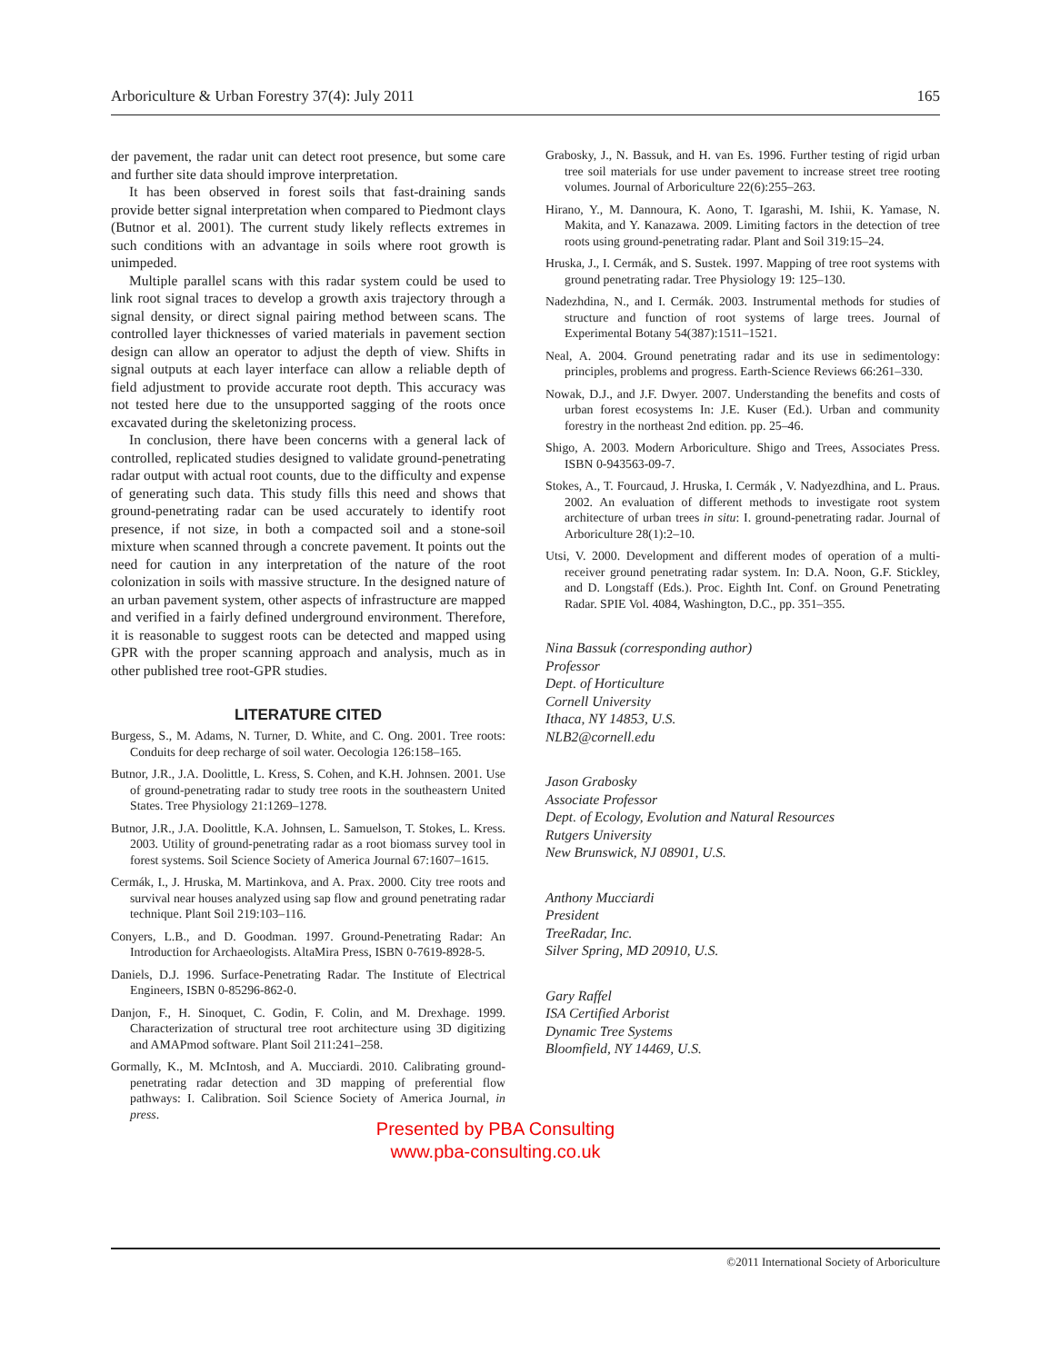Arboriculture & Urban Forestry 37(4): July 2011 165
der pavement, the radar unit can detect root presence, but some care and further site data should improve interpretation.
It has been observed in forest soils that fast-draining sands provide better signal interpretation when compared to Piedmont clays (Butnor et al. 2001). The current study likely reflects extremes in such conditions with an advantage in soils where root growth is unimpeded.
Multiple parallel scans with this radar system could be used to link root signal traces to develop a growth axis trajectory through a signal density, or direct signal pairing method between scans. The controlled layer thicknesses of varied materials in pavement section design can allow an operator to adjust the depth of view. Shifts in signal outputs at each layer interface can allow a reliable depth of field adjustment to provide accurate root depth. This accuracy was not tested here due to the unsupported sagging of the roots once excavated during the skeletonizing process.
In conclusion, there have been concerns with a general lack of controlled, replicated studies designed to validate ground-penetrating radar output with actual root counts, due to the difficulty and expense of generating such data. This study fills this need and shows that ground-penetrating radar can be used accurately to identify root presence, if not size, in both a compacted soil and a stone-soil mixture when scanned through a concrete pavement. It points out the need for caution in any interpretation of the nature of the root colonization in soils with massive structure. In the designed nature of an urban pavement system, other aspects of infrastructure are mapped and verified in a fairly defined underground environment. Therefore, it is reasonable to suggest roots can be detected and mapped using GPR with the proper scanning approach and analysis, much as in other published tree root-GPR studies.
LITERATURE CITED
Burgess, S., M. Adams, N. Turner, D. White, and C. Ong. 2001. Tree roots: Conduits for deep recharge of soil water. Oecologia 126:158–165.
Butnor, J.R., J.A. Doolittle, L. Kress, S. Cohen, and K.H. Johnsen. 2001. Use of ground-penetrating radar to study tree roots in the southeastern United States. Tree Physiology 21:1269–1278.
Butnor, J.R., J.A. Doolittle, K.A. Johnsen, L. Samuelson, T. Stokes, L. Kress. 2003. Utility of ground-penetrating radar as a root biomass survey tool in forest systems. Soil Science Society of America Journal 67:1607–1615.
Cermák, I., J. Hruska, M. Martinkova, and A. Prax. 2000. City tree roots and survival near houses analyzed using sap flow and ground penetrating radar technique. Plant Soil 219:103–116.
Conyers, L.B., and D. Goodman. 1997. Ground-Penetrating Radar: An Introduction for Archaeologists. AltaMira Press, ISBN 0-7619-8928-5.
Daniels, D.J. 1996. Surface-Penetrating Radar. The Institute of Electrical Engineers, ISBN 0-85296-862-0.
Danjon, F., H. Sinoquet, C. Godin, F. Colin, and M. Drexhage. 1999. Characterization of structural tree root architecture using 3D digitizing and AMAPmod software. Plant Soil 211:241–258.
Gormally, K., M. McIntosh, and A. Mucciardi. 2010. Calibrating ground-penetrating radar detection and 3D mapping of preferential flow pathways: I. Calibration. Soil Science Society of America Journal, in press.
Grabosky, J., N. Bassuk, and H. van Es. 1996. Further testing of rigid urban tree soil materials for use under pavement to increase street tree rooting volumes. Journal of Arboriculture 22(6):255–263.
Hirano, Y., M. Dannoura, K. Aono, T. Igarashi, M. Ishii, K. Yamase, N. Makita, and Y. Kanazawa. 2009. Limiting factors in the detection of tree roots using ground-penetrating radar. Plant and Soil 319:15–24.
Hruska, J., I. Cermák, and S. Sustek. 1997. Mapping of tree root systems with ground penetrating radar. Tree Physiology 19: 125–130.
Nadezhdina, N., and I. Cermák. 2003. Instrumental methods for studies of structure and function of root systems of large trees. Journal of Experimental Botany 54(387):1511–1521.
Neal, A. 2004. Ground penetrating radar and its use in sedimentology: principles, problems and progress. Earth-Science Reviews 66:261–330.
Nowak, D.J., and J.F. Dwyer. 2007. Understanding the benefits and costs of urban forest ecosystems In: J.E. Kuser (Ed.). Urban and community forestry in the northeast 2nd edition. pp. 25–46.
Shigo, A. 2003. Modern Arboriculture. Shigo and Trees, Associates Press. ISBN 0-943563-09-7.
Stokes, A., T. Fourcaud, J. Hruska, I. Cermák , V. Nadyezdhina, and L. Praus. 2002. An evaluation of different methods to investigate root system architecture of urban trees in situ: I. ground-penetrating radar. Journal of Arboriculture 28(1):2–10.
Utsi, V. 2000. Development and different modes of operation of a multi-receiver ground penetrating radar system. In: D.A. Noon, G.F. Stickley, and D. Longstaff (Eds.). Proc. Eighth Int. Conf. on Ground Penetrating Radar. SPIE Vol. 4084, Washington, D.C., pp. 351–355.
Nina Bassuk (corresponding author)
Professor
Dept. of Horticulture
Cornell University
Ithaca, NY 14853, U.S.
NLB2@cornell.edu
Jason Grabosky
Associate Professor
Dept. of Ecology, Evolution and Natural Resources
Rutgers University
New Brunswick, NJ 08901, U.S.
Anthony Mucciardi
President
TreeRadar, Inc.
Silver Spring, MD 20910, U.S.
Gary Raffel
ISA Certified Arborist
Dynamic Tree Systems
Bloomfield, NY 14469, U.S.
Presented by PBA Consulting
www.pba-consulting.co.uk
©2011 International Society of Arboriculture